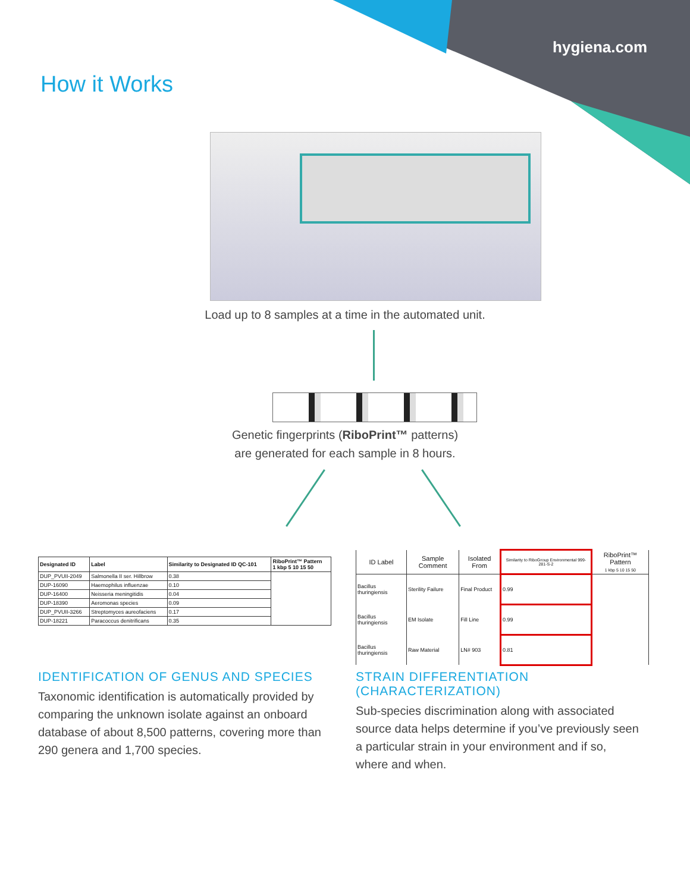hygiena.com
How it Works
Load up to 8 samples at a time in the automated unit.
Genetic fingerprints (RiboPrint™ patterns)
are generated for each sample in 8 hours.
| Designated ID | Label | Similarity to Designated ID QC-101 | RiboPrint™ Pattern 1 kbp 5 10 15 50 |
| --- | --- | --- | --- |
| DUP_PVUII-2049 | Salmonella II ser. Hillbrow | 0.38 | |
| DUP-16090 | Haemophilus influenzae | 0.10 | |
| DUP-16400 | Neisseria meningitidis | 0.04 | |
| DUP-18390 | Aeromonas species | 0.09 | |
| DUP_PVUII-3266 | Streptomyces aureofaciens | 0.17 | |
| DUP-18221 | Paracoccus denitrificans | 0.35 | |
| ID Label | Sample Comment | Isolated From | Similarity to RiboGroup Environmental 999-281-S-2 | RiboPrint™ Pattern 1 kbp 5 10 15 50 |
| --- | --- | --- | --- | --- |
| Bacillus thuringiensis | Sterility Failure | Final Product | 0.99 | |
| Bacillus thuringiensis | EM Isolate | Fill Line | 0.99 | |
| Bacillus thuringiensis | Raw Material | LN# 903 | 0.81 | |
IDENTIFICATION OF GENUS AND SPECIES
Taxonomic identification is automatically provided by comparing the unknown isolate against an onboard database of about 8,500 patterns, covering more than 290 genera and 1,700 species.
STRAIN DIFFERENTIATION (CHARACTERIZATION)
Sub-species discrimination along with associated source data helps determine if you’ve previously seen a particular strain in your environment and if so, where and when.